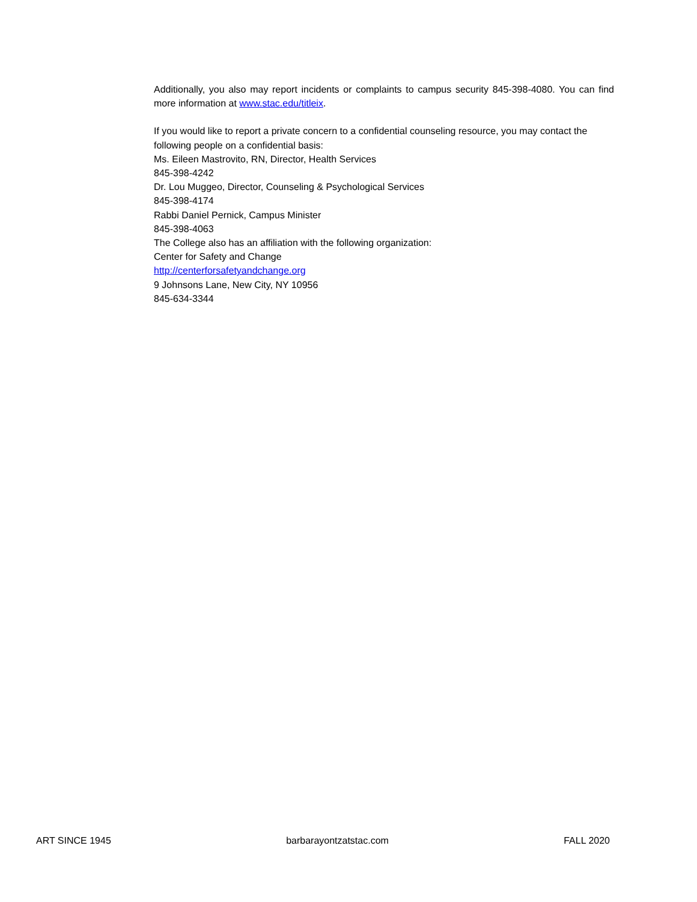Additionally, you also may report incidents or complaints to campus security 845-398-4080. You can find more information at www.stac.edu/titleix.
If you would like to report a private concern to a confidential counseling resource, you may contact the following people on a confidential basis:
Ms. Eileen Mastrovito, RN, Director, Health Services
845-398-4242
Dr. Lou Muggeo, Director, Counseling & Psychological Services
845-398-4174
Rabbi Daniel Pernick, Campus Minister
845-398-4063
The College also has an affiliation with the following organization:
Center for Safety and Change
http://centerforsafetyandchange.org
9 Johnsons Lane, New City, NY 10956
845-634-3344
ART SINCE 1945 barbarayontzatstac.com FALL 2020